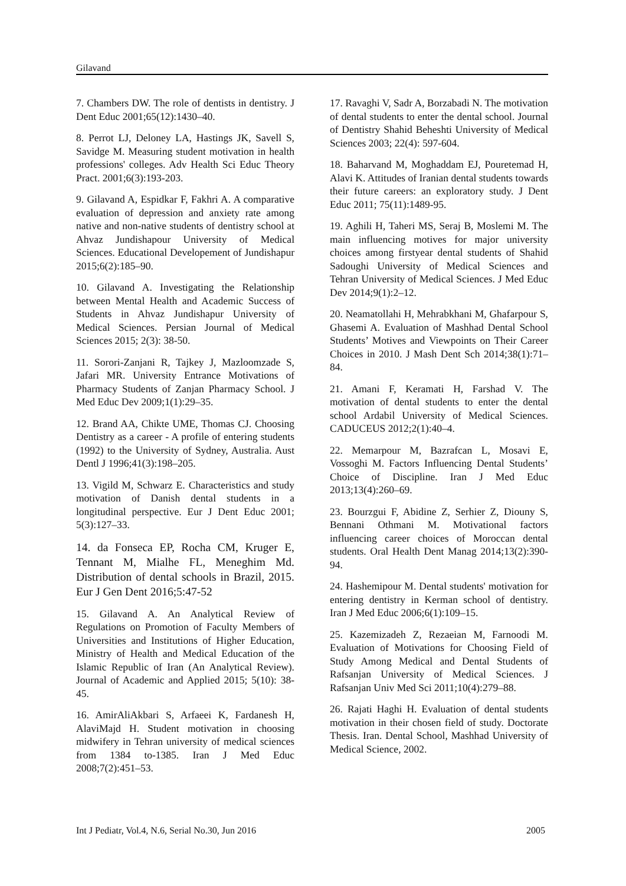Gilavand
7. Chambers DW. The role of dentists in dentistry. J Dent Educ 2001;65(12):1430–40.
8. Perrot LJ, Deloney LA, Hastings JK, Savell S, Savidge M. Measuring student motivation in health professions' colleges. Adv Health Sci Educ Theory Pract. 2001;6(3):193-203.
9. Gilavand A, Espidkar F, Fakhri A. A comparative evaluation of depression and anxiety rate among native and non-native students of dentistry school at Ahvaz Jundishapour University of Medical Sciences. Educational Developement of Jundishapur 2015;6(2):185–90.
10. Gilavand A. Investigating the Relationship between Mental Health and Academic Success of Students in Ahvaz Jundishapur University of Medical Sciences. Persian Journal of Medical Sciences 2015; 2(3): 38-50.
11. Sorori-Zanjani R, Tajkey J, Mazloomzade S, Jafari MR. University Entrance Motivations of Pharmacy Students of Zanjan Pharmacy School. J Med Educ Dev 2009;1(1):29–35.
12. Brand AA, Chikte UME, Thomas CJ. Choosing Dentistry as a career - A profile of entering students (1992) to the University of Sydney, Australia. Aust Dentl J 1996;41(3):198–205.
13. Vigild M, Schwarz E. Characteristics and study motivation of Danish dental students in a longitudinal perspective. Eur J Dent Educ 2001; 5(3):127–33.
14. da Fonseca EP, Rocha CM, Kruger E, Tennant M, Mialhe FL, Meneghim Md. Distribution of dental schools in Brazil, 2015. Eur J Gen Dent 2016;5:47-52
15. Gilavand A. An Analytical Review of Regulations on Promotion of Faculty Members of Universities and Institutions of Higher Education, Ministry of Health and Medical Education of the Islamic Republic of Iran (An Analytical Review). Journal of Academic and Applied 2015; 5(10): 38-45.
16. AmirAliAkbari S, Arfaeei K, Fardanesh H, AlaviMajd H. Student motivation in choosing midwifery in Tehran university of medical sciences from 1384 to-1385. Iran J Med Educ 2008;7(2):451–53.
17. Ravaghi V, Sadr A, Borzabadi N. The motivation of dental students to enter the dental school. Journal of Dentistry Shahid Beheshti University of Medical Sciences 2003; 22(4): 597-604.
18. Baharvand M, Moghaddam EJ, Pouretemad H, Alavi K. Attitudes of Iranian dental students towards their future careers: an exploratory study. J Dent Educ 2011; 75(11):1489-95.
19. Aghili H, Taheri MS, Seraj B, Moslemi M. The main influencing motives for major university choices among firstyear dental students of Shahid Sadoughi University of Medical Sciences and Tehran University of Medical Sciences. J Med Educ Dev 2014;9(1):2–12.
20. Neamatollahi H, Mehrabkhani M, Ghafarpour S, Ghasemi A. Evaluation of Mashhad Dental School Students’ Motives and Viewpoints on Their Career Choices in 2010. J Mash Dent Sch 2014;38(1):71–84.
21. Amani F, Keramati H, Farshad V. The motivation of dental students to enter the dental school Ardabil University of Medical Sciences. CADUCEUS 2012;2(1):40–4.
22. Memarpour M, Bazrafcan L, Mosavi E, Vossoghi M. Factors Influencing Dental Students’ Choice of Discipline. Iran J Med Educ 2013;13(4):260–69.
23. Bourzgui F, Abidine Z, Serhier Z, Diouny S, Bennani Othmani M. Motivational factors influencing career choices of Moroccan dental students. Oral Health Dent Manag 2014;13(2):390-94.
24. Hashemipour M. Dental students' motivation for entering dentistry in Kerman school of dentistry. Iran J Med Educ 2006;6(1):109–15.
25. Kazemizadeh Z, Rezaeian M, Farnoodi M. Evaluation of Motivations for Choosing Field of Study Among Medical and Dental Students of Rafsanjan University of Medical Sciences. J Rafsanjan Univ Med Sci 2011;10(4):279–88.
26. Rajati Haghi H. Evaluation of dental students motivation in their chosen field of study. Doctorate Thesis. Iran. Dental School, Mashhad University of Medical Science, 2002.
Int J Pediatr, Vol.4, N.6, Serial No.30, Jun 2016 2005